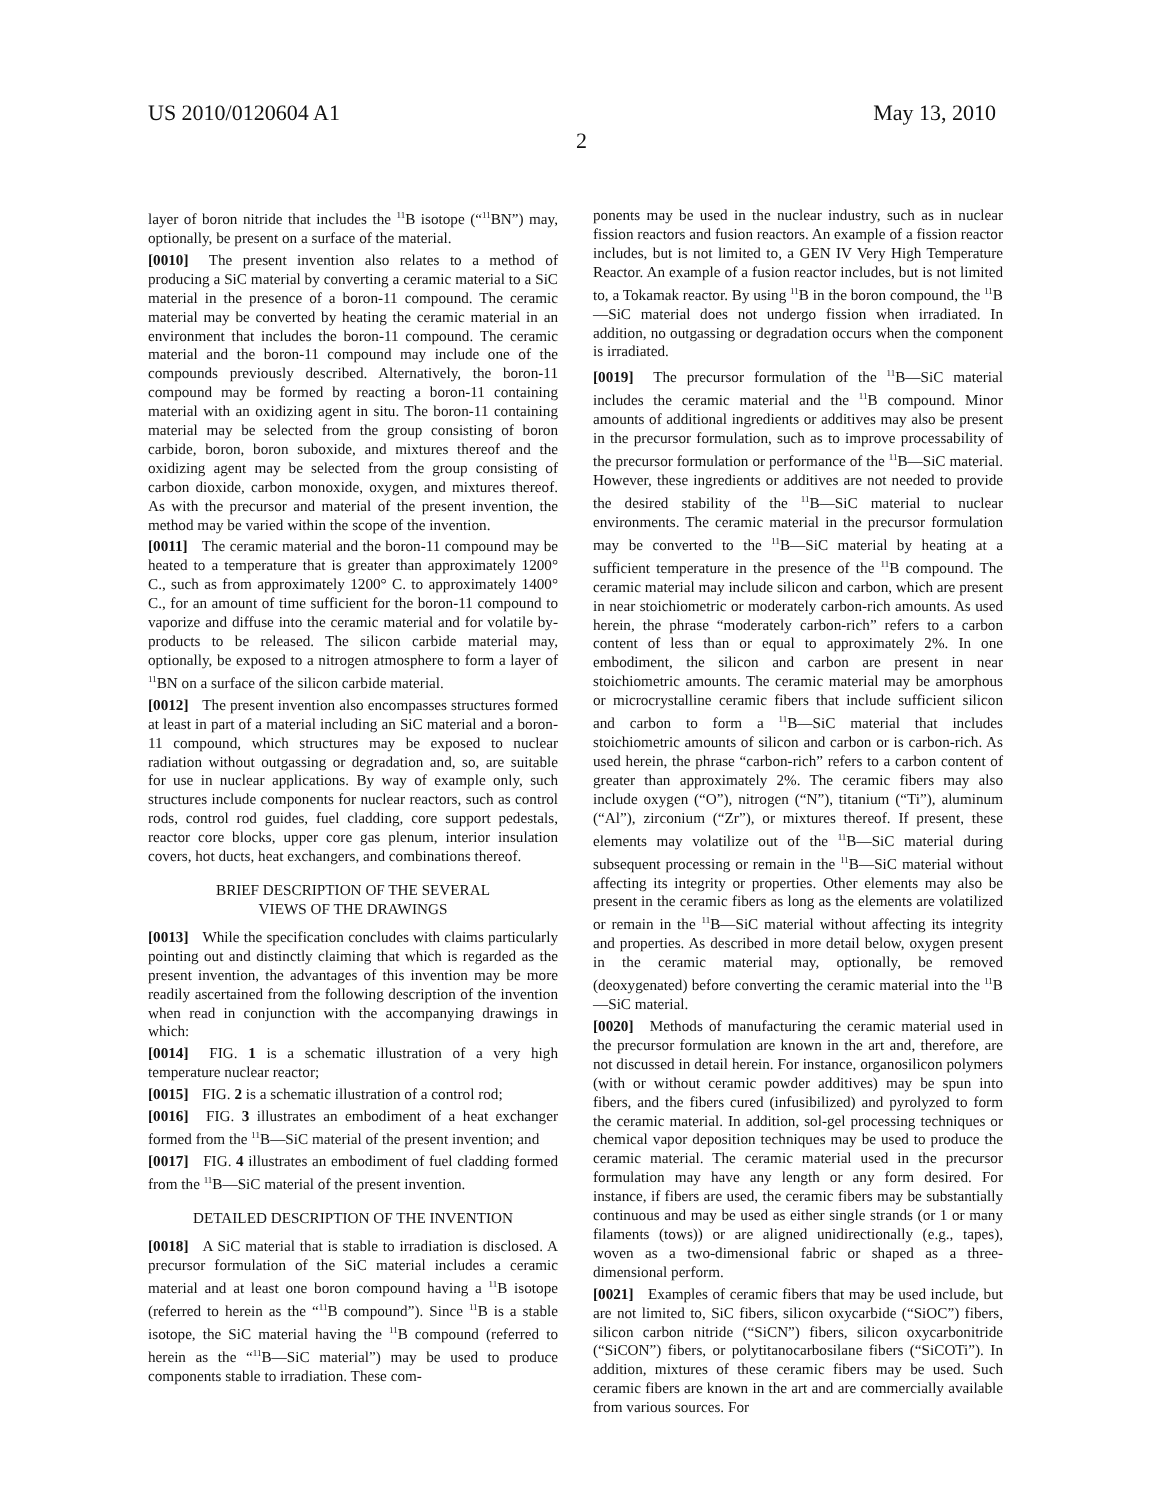US 2010/0120604 A1 May 13, 2010
2
layer of boron nitride that includes the <sup>11</sup>B isotope (“<sup>11</sup>BN”) may, optionally, be present on a surface of the material.
[0010] The present invention also relates to a method of producing a SiC material by converting a ceramic material to a SiC material in the presence of a boron-11 compound. The ceramic material may be converted by heating the ceramic material in an environment that includes the boron-11 compound. The ceramic material and the boron-11 compound may include one of the compounds previously described. Alternatively, the boron-11 compound may be formed by reacting a boron-11 containing material with an oxidizing agent in situ. The boron-11 containing material may be selected from the group consisting of boron carbide, boron, boron suboxide, and mixtures thereof and the oxidizing agent may be selected from the group consisting of carbon dioxide, carbon monoxide, oxygen, and mixtures thereof. As with the precursor and material of the present invention, the method may be varied within the scope of the invention.
[0011] The ceramic material and the boron-11 compound may be heated to a temperature that is greater than approximately 1200° C., such as from approximately 1200° C. to approximately 1400° C., for an amount of time sufficient for the boron-11 compound to vaporize and diffuse into the ceramic material and for volatile by-products to be released. The silicon carbide material may, optionally, be exposed to a nitrogen atmosphere to form a layer of <sup>11</sup>BN on a surface of the silicon carbide material.
[0012] The present invention also encompasses structures formed at least in part of a material including an SiC material and a boron-11 compound, which structures may be exposed to nuclear radiation without outgassing or degradation and, so, are suitable for use in nuclear applications. By way of example only, such structures include components for nuclear reactors, such as control rods, control rod guides, fuel cladding, core support pedestals, reactor core blocks, upper core gas plenum, interior insulation covers, hot ducts, heat exchangers, and combinations thereof.
BRIEF DESCRIPTION OF THE SEVERAL
VIEWS OF THE DRAWINGS
[0013] While the specification concludes with claims particularly pointing out and distinctly claiming that which is regarded as the present invention, the advantages of this invention may be more readily ascertained from the following description of the invention when read in conjunction with the accompanying drawings in which:
[0014] FIG. 1 is a schematic illustration of a very high temperature nuclear reactor;
[0015] FIG. 2 is a schematic illustration of a control rod;
[0016] FIG. 3 illustrates an embodiment of a heat exchanger formed from the <sup>11</sup>B—SiC material of the present invention; and
[0017] FIG. 4 illustrates an embodiment of fuel cladding formed from the <sup>11</sup>B—SiC material of the present invention.
DETAILED DESCRIPTION OF THE INVENTION
[0018] A SiC material that is stable to irradiation is disclosed. A precursor formulation of the SiC material includes a ceramic material and at least one boron compound having a <sup>11</sup>B isotope (referred to herein as the “<sup>11</sup>B compound”). Since <sup>11</sup>B is a stable isotope, the SiC material having the <sup>11</sup>B compound (referred to herein as the “<sup>11</sup>B—SiC material”) may be used to produce components stable to irradiation. These com-
ponents may be used in the nuclear industry, such as in nuclear fission reactors and fusion reactors. An example of a fission reactor includes, but is not limited to, a GEN IV Very High Temperature Reactor. An example of a fusion reactor includes, but is not limited to, a Tokamak reactor. By using <sup>11</sup>B in the boron compound, the <sup>11</sup>B—SiC material does not undergo fission when irradiated. In addition, no outgassing or degradation occurs when the component is irradiated.
[0019] The precursor formulation of the <sup>11</sup>B—SiC material includes the ceramic material and the <sup>11</sup>B compound. Minor amounts of additional ingredients or additives may also be present in the precursor formulation, such as to improve processability of the precursor formulation or performance of the <sup>11</sup>B—SiC material. However, these ingredients or additives are not needed to provide the desired stability of the <sup>11</sup>B—SiC material to nuclear environments. The ceramic material in the precursor formulation may be converted to the <sup>11</sup>B—SiC material by heating at a sufficient temperature in the presence of the <sup>11</sup>B compound. The ceramic material may include silicon and carbon, which are present in near stoichiometric or moderately carbon-rich amounts. As used herein, the phrase “moderately carbon-rich” refers to a carbon content of less than or equal to approximately 2%. In one embodiment, the silicon and carbon are present in near stoichiometric amounts. The ceramic material may be amorphous or microcrystalline ceramic fibers that include sufficient silicon and carbon to form a <sup>11</sup>B—SiC material that includes stoichiometric amounts of silicon and carbon or is carbon-rich. As used herein, the phrase “carbon-rich” refers to a carbon content of greater than approximately 2%. The ceramic fibers may also include oxygen (“O”), nitrogen (“N”), titanium (“Ti”), aluminum (“Al”), zirconium (“Zr”), or mixtures thereof. If present, these elements may volatilize out of the <sup>11</sup>B—SiC material during subsequent processing or remain in the <sup>11</sup>B—SiC material without affecting its integrity or properties. Other elements may also be present in the ceramic fibers as long as the elements are volatilized or remain in the <sup>11</sup>B—SiC material without affecting its integrity and properties. As described in more detail below, oxygen present in the ceramic material may, optionally, be removed (deoxygenated) before converting the ceramic material into the <sup>11</sup>B—SiC material.
[0020] Methods of manufacturing the ceramic material used in the precursor formulation are known in the art and, therefore, are not discussed in detail herein. For instance, organosilicon polymers (with or without ceramic powder additives) may be spun into fibers, and the fibers cured (infusibilized) and pyrolyzed to form the ceramic material. In addition, sol-gel processing techniques or chemical vapor deposition techniques may be used to produce the ceramic material. The ceramic material used in the precursor formulation may have any length or any form desired. For instance, if fibers are used, the ceramic fibers may be substantially continuous and may be used as either single strands (or 1 or many filaments (tows)) or are aligned unidirectionally (e.g., tapes), woven as a two-dimensional fabric or shaped as a three-dimensional perform.
[0021] Examples of ceramic fibers that may be used include, but are not limited to, SiC fibers, silicon oxycarbide (“SiOC”) fibers, silicon carbon nitride (“SiCN”) fibers, silicon oxycarbonitride (“SiCON”) fibers, or polytitanocarbosilane fibers (“SiCOTi”). In addition, mixtures of these ceramic fibers may be used. Such ceramic fibers are known in the art and are commercially available from various sources. For